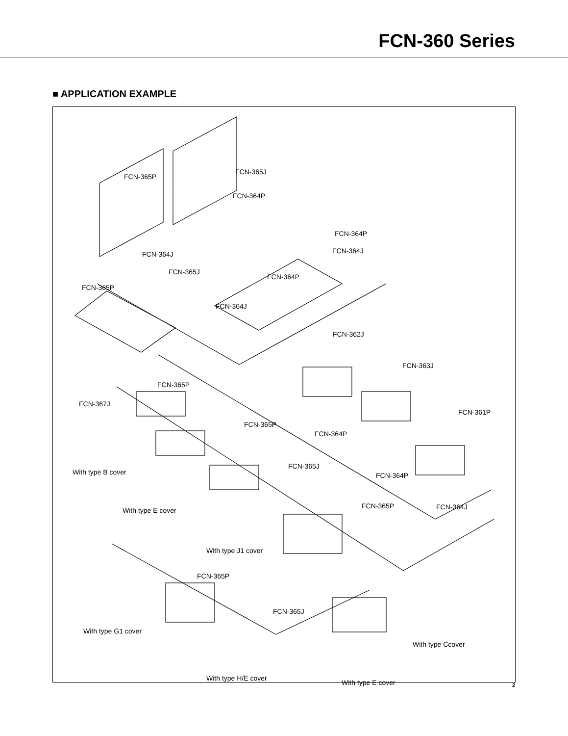FCN-360 Series
■ APPLICATION EXAMPLE
FCN-365P
FCN-365J
FCN-364P
FCN-364P
FCN-364J FCN-364J
FCN-365J
FCN-364P
FCN-365P
FCN-364J
FCN-362J
FCN-363J
FCN-365P
FCN-367J
FCN-361P
FCN-365P
FCN-364P
FCN-365J
With type B cover FCN-364P
FCN-364J With type E cover
FCN-365P
With type J1 cover
FCN-365P
FCN-365J
With type G1 cover
With type Ccover
With type H/E cover
With type E cover
2